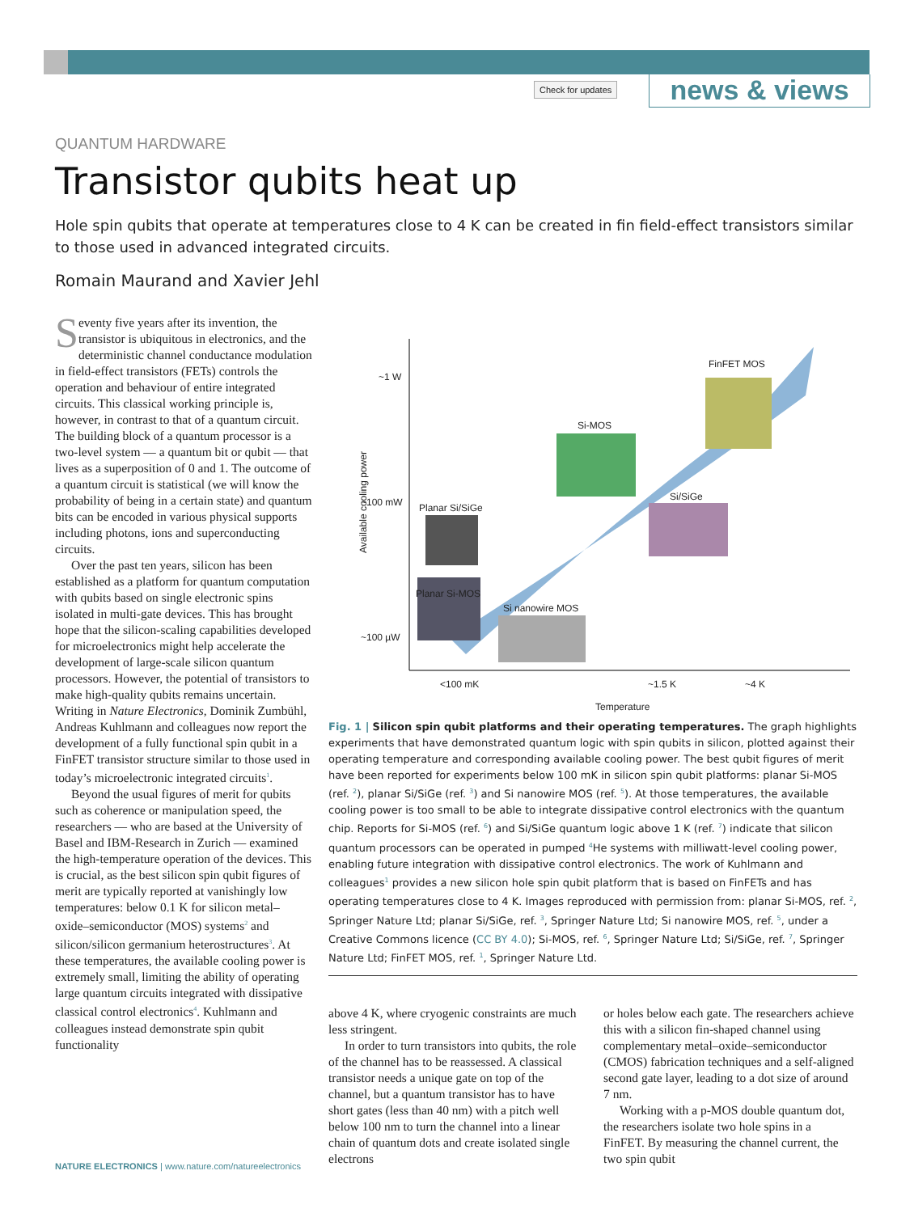Check for updates news & views
QUANTUM HARDWARE
Transistor qubits heat up
Hole spin qubits that operate at temperatures close to 4 K can be created in fin field-effect transistors similar to those used in advanced integrated circuits.
Romain Maurand and Xavier Jehl
Seventy five years after its invention, the transistor is ubiquitous in electronics, and the deterministic channel conductance modulation in field-effect transistors (FETs) controls the operation and behaviour of entire integrated circuits. This classical working principle is, however, in contrast to that of a quantum circuit. The building block of a quantum processor is a two-level system — a quantum bit or qubit — that lives as a superposition of 0 and 1. The outcome of a quantum circuit is statistical (we will know the probability of being in a certain state) and quantum bits can be encoded in various physical supports including photons, ions and superconducting circuits.
Over the past ten years, silicon has been established as a platform for quantum computation with qubits based on single electronic spins isolated in multi-gate devices. This has brought hope that the silicon-scaling capabilities developed for microelectronics might help accelerate the development of large-scale silicon quantum processors. However, the potential of transistors to make high-quality qubits remains uncertain. Writing in Nature Electronics, Dominik Zumbühl, Andreas Kuhlmann and colleagues now report the development of a fully functional spin qubit in a FinFET transistor structure similar to those used in today’s microelectronic integrated circuits<sup>1</sup>.
Beyond the usual figures of merit for qubits such as coherence or manipulation speed, the researchers — who are based at the University of Basel and IBM-Research in Zurich — examined the high-temperature operation of the devices. This is crucial, as the best silicon spin qubit figures of merit are typically reported at vanishingly low temperatures: below 0.1 K for silicon metal–oxide–semiconductor (MOS) systems<sup>2</sup> and silicon/silicon germanium heterostructures<sup>3</sup>. At these temperatures, the available cooling power is extremely small, limiting the ability of operating large quantum circuits integrated with dissipative classical control electronics<sup>4</sup>. Kuhlmann and colleagues instead demonstrate spin qubit functionality
~1 W
~100 mW
~100 µW
<100 mK ~1.5 K ~4 K
Temperature
Available cooling power Planar Si/SiGe
Planar Si-MOS
Si nanowire MOS
Si-MOS
Si/SiGe
FinFET MOS
Fig. 1 | Silicon spin qubit platforms and their operating temperatures. The graph highlights experiments that have demonstrated quantum logic with spin qubits in silicon, plotted against their operating temperature and corresponding available cooling power. The best qubit figures of merit have been reported for experiments below 100 mK in silicon spin qubit platforms: planar Si-MOS (ref. <sup>2</sup>), planar Si/SiGe (ref. <sup>3</sup>) and Si nanowire MOS (ref. <sup>5</sup>). At those temperatures, the available cooling power is too small to be able to integrate dissipative control electronics with the quantum chip. Reports for Si-MOS (ref. <sup>6</sup>) and Si/SiGe quantum logic above 1 K (ref. <sup>7</sup>) indicate that silicon quantum processors can be operated in pumped <sup>4</sup>He systems with milliwatt-level cooling power, enabling future integration with dissipative control electronics. The work of Kuhlmann and colleagues<sup>1</sup> provides a new silicon hole spin qubit platform that is based on FinFETs and has operating temperatures close to 4 K. Images reproduced with permission from: planar Si-MOS, ref. <sup>2</sup>, Springer Nature Ltd; planar Si/SiGe, ref. <sup>3</sup>, Springer Nature Ltd; Si nanowire MOS, ref. <sup>5</sup>, under a Creative Commons licence (CC BY 4.0); Si-MOS, ref. <sup>6</sup>, Springer Nature Ltd; Si/SiGe, ref. <sup>7</sup>, Springer Nature Ltd; FinFET MOS, ref. <sup>1</sup>, Springer Nature Ltd.
above 4 K, where cryogenic constraints are much less stringent.
In order to turn transistors into qubits, the role of the channel has to be reassessed. A classical transistor needs a unique gate on top of the channel, but a quantum transistor has to have short gates (less than 40 nm) with a pitch well below 100 nm to turn the channel into a linear chain of quantum dots and create isolated single electrons
or holes below each gate. The researchers achieve this with a silicon fin-shaped channel using complementary metal–oxide–semiconductor (CMOS) fabrication techniques and a self-aligned second gate layer, leading to a dot size of around 7 nm.
Working with a p-MOS double quantum dot, the researchers isolate two hole spins in a FinFET. By measuring the channel current, the two spin qubit
NATURE ELECTRONICS | www.nature.com/natureelectronics